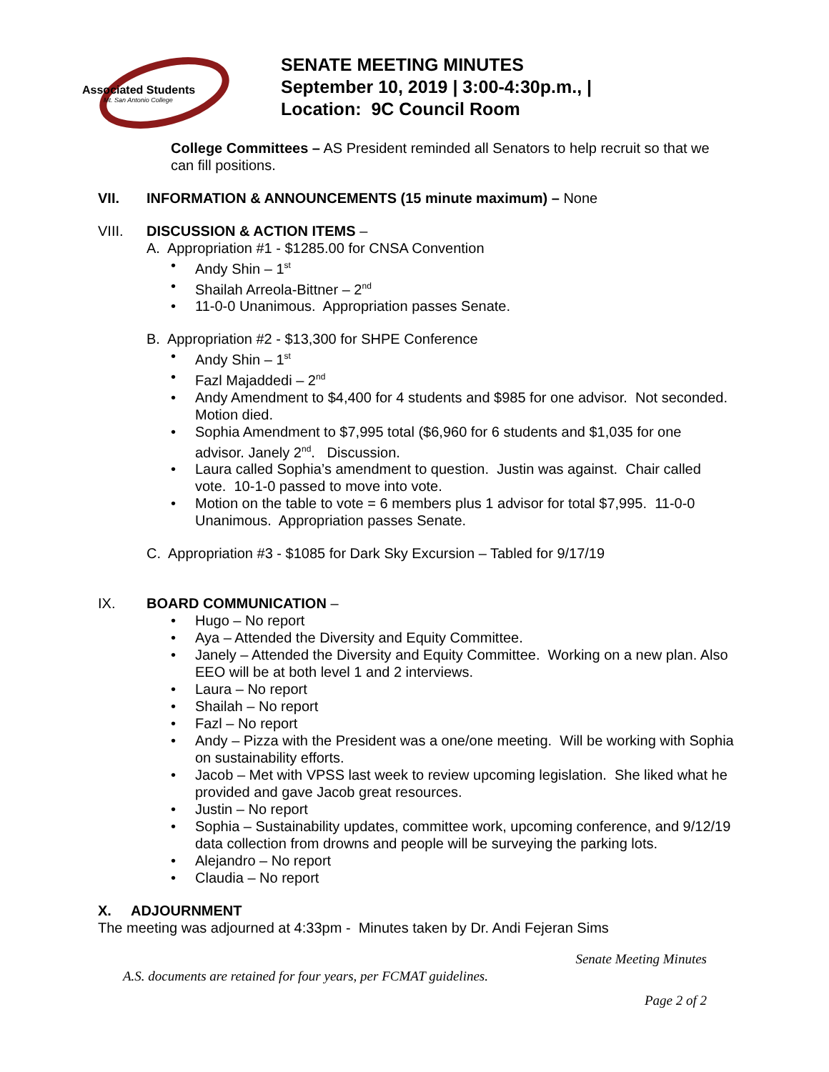Associated Students
Mt. San Antonio College
SENATE MEETING MINUTES
September 10, 2019 | 3:00-4:30p.m., |
Location: 9C Council Room
College Committees – AS President reminded all Senators to help recruit so that we can fill positions.
VII. INFORMATION & ANNOUNCEMENTS (15 minute maximum) – None
VIII. DISCUSSION & ACTION ITEMS –
A. Appropriation #1 - $1285.00 for CNSA Convention
• Andy Shin – 1<sup>st</sup>
• Shailah Arreola-Bittner – 2<sup>nd</sup>
• 11-0-0 Unanimous. Appropriation passes Senate.
B. Appropriation #2 - $13,300 for SHPE Conference
• Andy Shin – 1<sup>st</sup>
• Fazl Majaddedi – 2<sup>nd</sup>
• Andy Amendment to $4,400 for 4 students and $985 for one advisor. Not seconded. Motion died.
• Sophia Amendment to $7,995 total ($6,960 for 6 students and $1,035 for one advisor. Janely 2<sup>nd</sup>. Discussion.
• Laura called Sophia’s amendment to question. Justin was against. Chair called vote. 10-1-0 passed to move into vote.
• Motion on the table to vote = 6 members plus 1 advisor for total $7,995. 11-0-0 Unanimous. Appropriation passes Senate.
C. Appropriation #3 - $1085 for Dark Sky Excursion – Tabled for 9/17/19
IX. BOARD COMMUNICATION –
• Hugo – No report
• Aya – Attended the Diversity and Equity Committee.
• Janely – Attended the Diversity and Equity Committee. Working on a new plan. Also EEO will be at both level 1 and 2 interviews.
• Laura – No report
• Shailah – No report
• Fazl – No report
• Andy – Pizza with the President was a one/one meeting. Will be working with Sophia on sustainability efforts.
• Jacob – Met with VPSS last week to review upcoming legislation. She liked what he provided and gave Jacob great resources.
• Justin – No report
• Sophia – Sustainability updates, committee work, upcoming conference, and 9/12/19 data collection from drowns and people will be surveying the parking lots.
• Alejandro – No report
• Claudia – No report
X. ADJOURNMENT
The meeting was adjourned at 4:33pm - Minutes taken by Dr. Andi Fejeran Sims
Senate Meeting Minutes
A.S. documents are retained for four years, per FCMAT guidelines.
Page 2 of 2